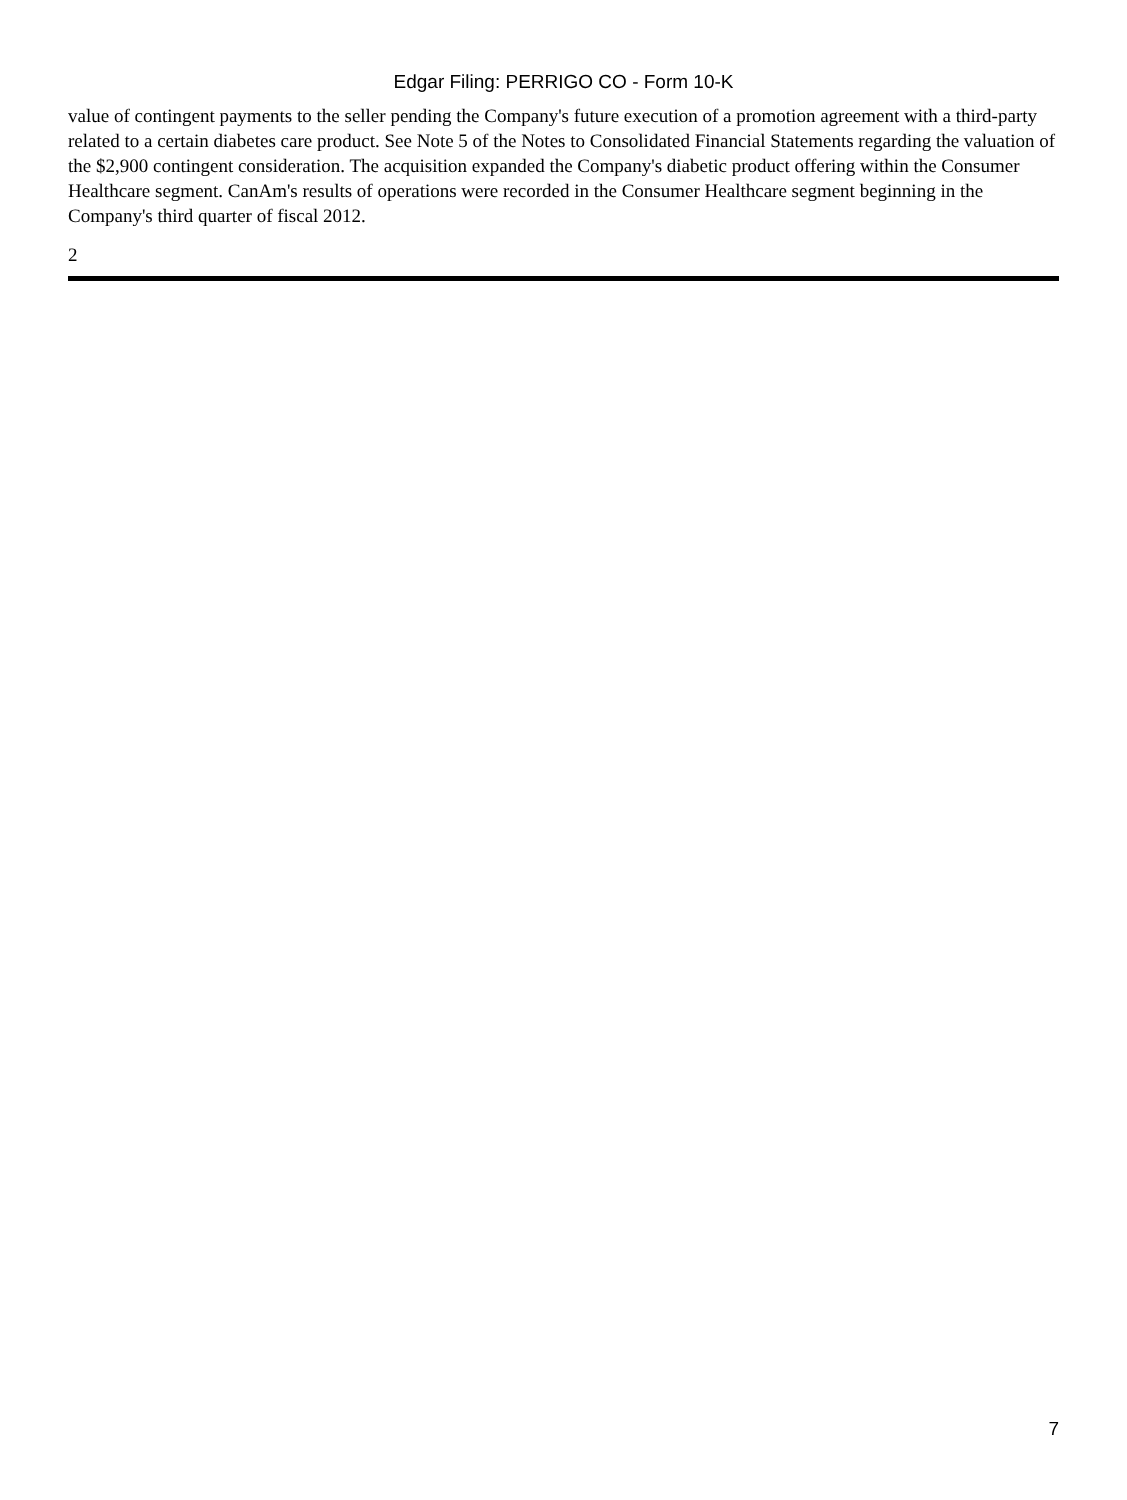Edgar Filing: PERRIGO CO - Form 10-K
value of contingent payments to the seller pending the Company's future execution of a promotion agreement with a third-party related to a certain diabetes care product. See Note 5 of the Notes to Consolidated Financial Statements regarding the valuation of the $2,900 contingent consideration. The acquisition expanded the Company's diabetic product offering within the Consumer Healthcare segment. CanAm's results of operations were recorded in the Consumer Healthcare segment beginning in the Company's third quarter of fiscal 2012.
2
7